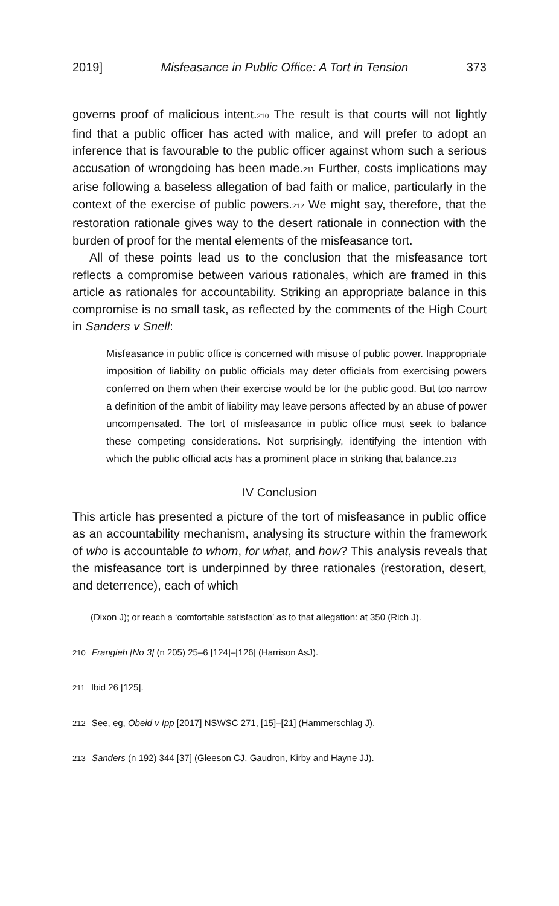2019] Misfeasance in Public Office: A Tort in Tension 373
governs proof of malicious intent.<sub>210</sub> The result is that courts will not lightly find that a public officer has acted with malice, and will prefer to adopt an inference that is favourable to the public officer against whom such a serious accusation of wrongdoing has been made.<sub>211</sub> Further, costs implications may arise following a baseless allegation of bad faith or malice, particularly in the context of the exercise of public powers.<sub>212</sub> We might say, therefore, that the restoration rationale gives way to the desert rationale in connection with the burden of proof for the mental elements of the misfeasance tort.
All of these points lead us to the conclusion that the misfeasance tort reflects a compromise between various rationales, which are framed in this article as rationales for accountability. Striking an appropriate balance in this compromise is no small task, as reflected by the comments of the High Court in Sanders v Snell:
Misfeasance in public office is concerned with misuse of public power. Inappropriate imposition of liability on public officials may deter officials from exercising powers conferred on them when their exercise would be for the public good. But too narrow a definition of the ambit of liability may leave persons affected by an abuse of power uncompensated. The tort of misfeasance in public office must seek to balance these competing considerations. Not surprisingly, identifying the intention with which the public official acts has a prominent place in striking that balance.<sub>213</sub>
IV Conclusion
This article has presented a picture of the tort of misfeasance in public office as an accountability mechanism, analysing its structure within the framework of who is accountable to whom, for what, and how? This analysis reveals that the misfeasance tort is underpinned by three rationales (restoration, desert, and deterrence), each of which
(Dixon J); or reach a ‘comfortable satisfaction’ as to that allegation: at 350 (Rich J).
210 Frangieh [No 3] (n 205) 25–6 [124]–[126] (Harrison AsJ).
211 Ibid 26 [125].
212 See, eg, Obeid v Ipp [2017] NSWSC 271, [15]–[21] (Hammerschlag J).
213 Sanders (n 192) 344 [37] (Gleeson CJ, Gaudron, Kirby and Hayne JJ).